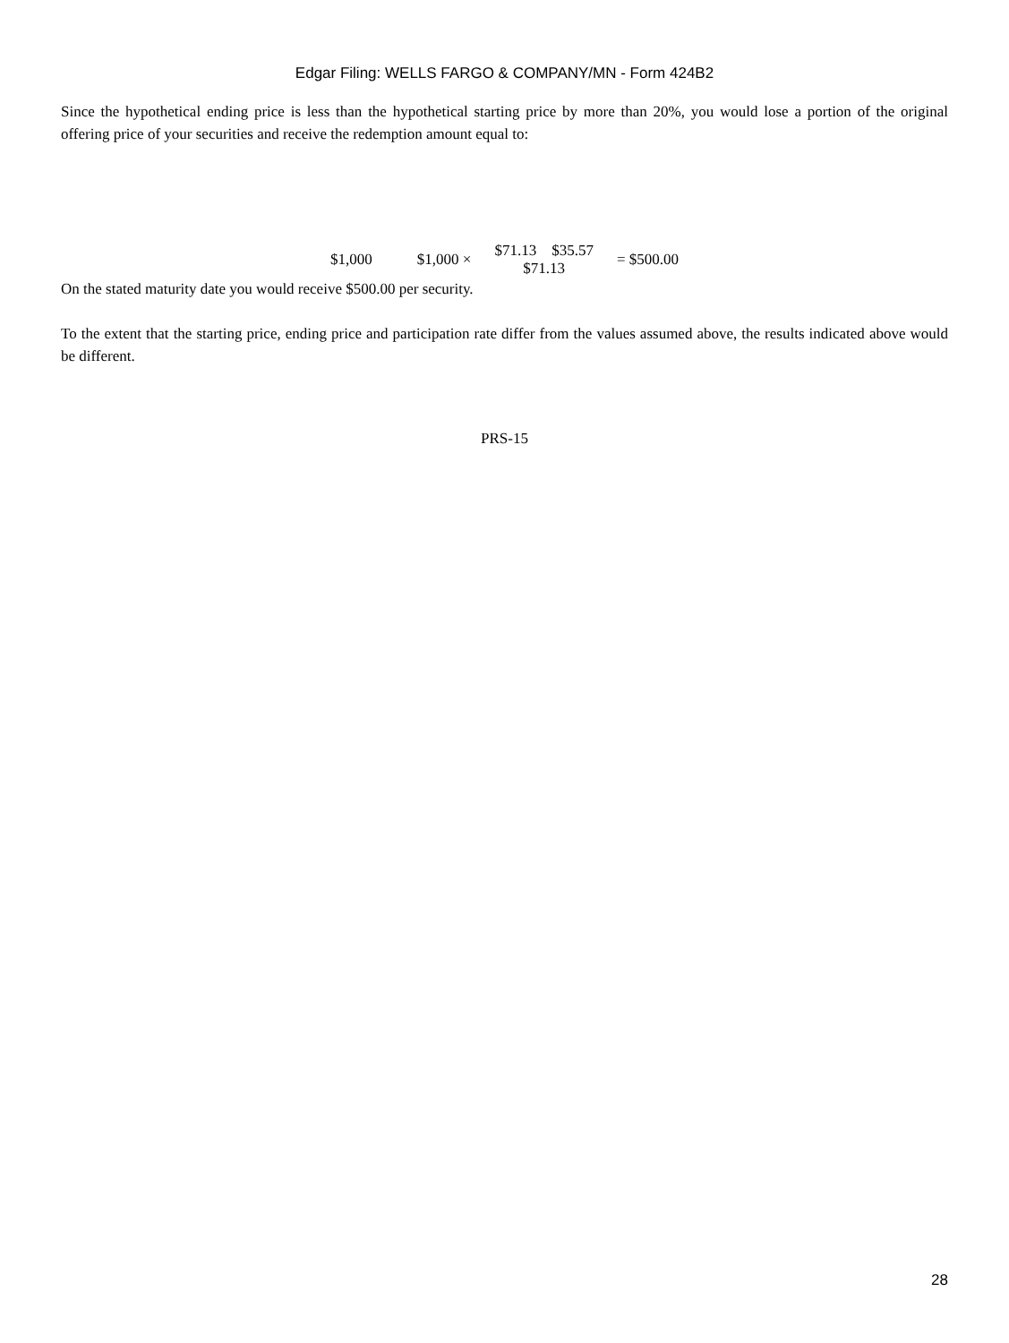Edgar Filing: WELLS FARGO & COMPANY/MN - Form 424B2
Since the hypothetical ending price is less than the hypothetical starting price by more than 20%, you would lose a portion of the original offering price of your securities and receive the redemption amount equal to:
$1,000 $1,000 × $71.13 $35.57
$71.13 = $500.00
On the stated maturity date you would receive $500.00 per security.
To the extent that the starting price, ending price and participation rate differ from the values assumed above, the results indicated above would be different.
PRS-15
28